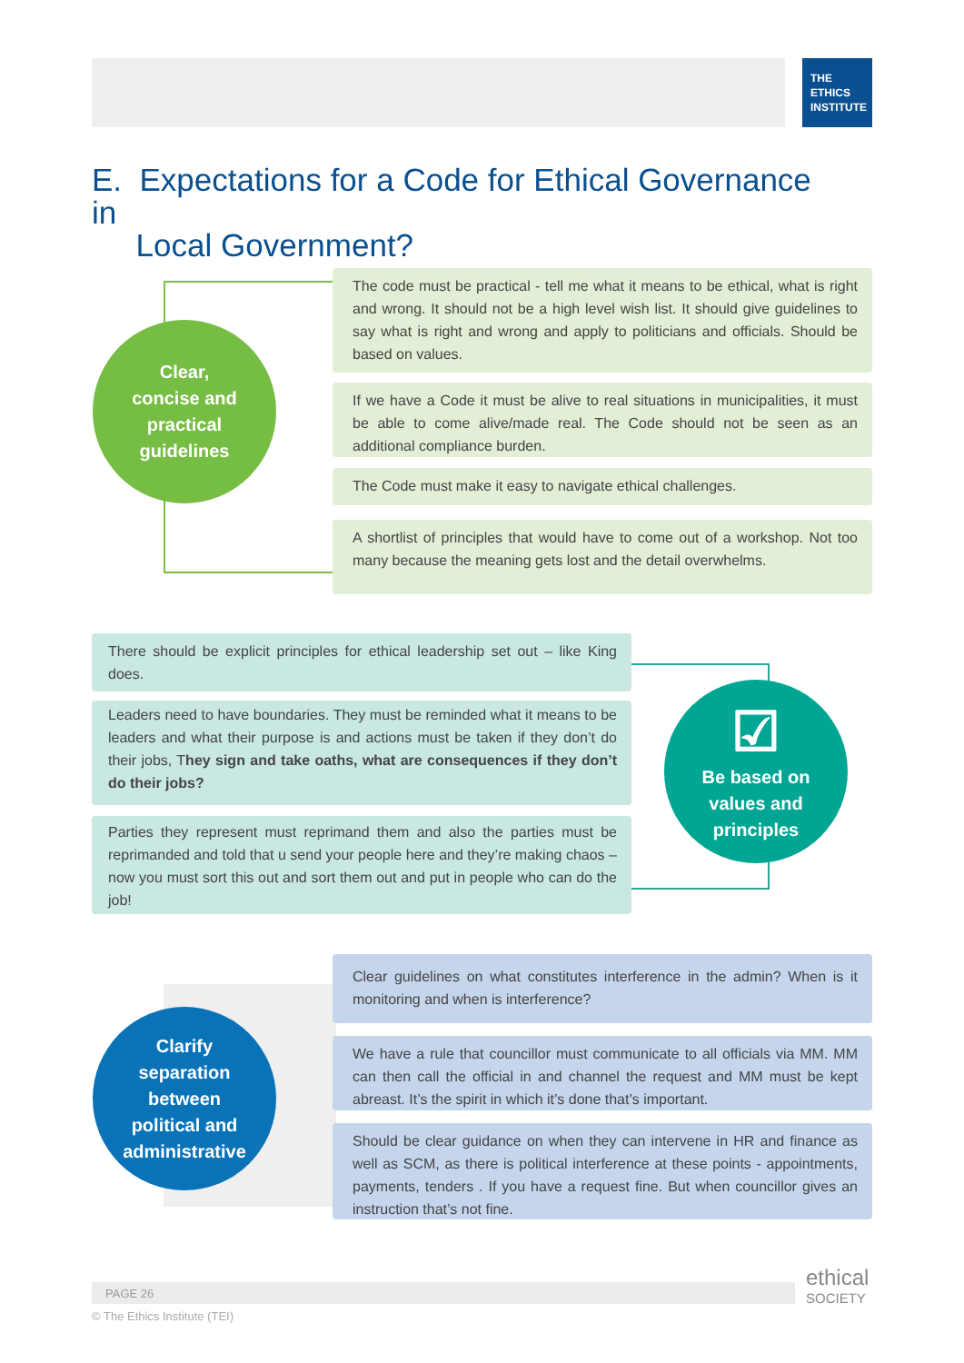THE
ETHICS
INSTITUTE
E. Expectations for a Code for Ethical Governance in
Local Government?
Clear,
concise and
practical
guidelines
The code must be practical - tell me what it means to be ethical, what is right and wrong. It should not be a high level wish list. It should give guidelines to say what is right and wrong and apply to politicians and officials. Should be based on values.
If we have a Code it must be alive to real situations in municipalities, it must be able to come alive/made real. The Code should not be seen as an additional compliance burden.
The Code must make it easy to navigate ethical challenges.
A shortlist of principles that would have to come out of a workshop. Not too many because the meaning gets lost and the detail overwhelms.
There should be explicit principles for ethical leadership set out – like King does.
Leaders need to have boundaries. They must be reminded what it means to be leaders and what their purpose is and actions must be taken if they don’t do their jobs, They sign and take oaths, what are consequences if they don’t do their jobs?
Parties they represent must reprimand them and also the parties must be reprimanded and told that u send your people here and they’re making chaos – now you must sort this out and sort them out and put in people who can do the job!
☑
Be based on
values and
principles
Clarify
separation
between
political and
administrative
Clear guidelines on what constitutes interference in the admin? When is it monitoring and when is interference?
We have a rule that councillor must communicate to all officials via MM. MM can then call the official in and channel the request and MM must be kept abreast. It’s the spirit in which it’s done that’s important.
Should be clear guidance on when they can intervene in HR and finance as well as SCM, as there is political interference at these points - appointments, payments, tenders . If you have a request fine. But when councillor gives an instruction that’s not fine.
PAGE 26
ethical
SOCIETY
© The Ethics Institute (TEI)